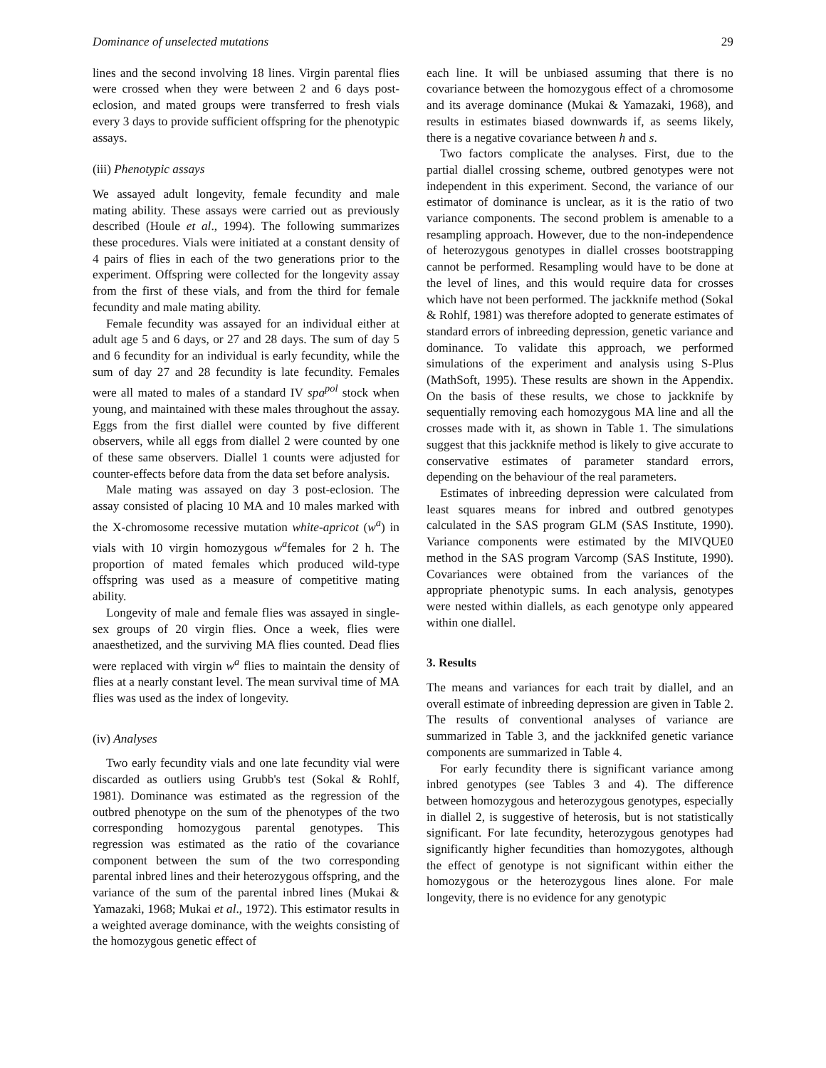Dominance of unselected mutations 29
lines and the second involving 18 lines. Virgin parental flies were crossed when they were between 2 and 6 days post-eclosion, and mated groups were transferred to fresh vials every 3 days to provide sufficient offspring for the phenotypic assays.
(iii) Phenotypic assays
We assayed adult longevity, female fecundity and male mating ability. These assays were carried out as previously described (Houle et al., 1994). The following summarizes these procedures. Vials were initiated at a constant density of 4 pairs of flies in each of the two generations prior to the experiment. Offspring were collected for the longevity assay from the first of these vials, and from the third for female fecundity and male mating ability.
Female fecundity was assayed for an individual either at adult age 5 and 6 days, or 27 and 28 days. The sum of day 5 and 6 fecundity for an individual is early fecundity, while the sum of day 27 and 28 fecundity is late fecundity. Females were all mated to males of a standard IV spa<sup>pol</sup> stock when young, and maintained with these males throughout the assay. Eggs from the first diallel were counted by five different observers, while all eggs from diallel 2 were counted by one of these same observers. Diallel 1 counts were adjusted for counter-effects before data from the data set before analysis.
Male mating was assayed on day 3 post-eclosion. The assay consisted of placing 10 MA and 10 males marked with the X-chromosome recessive mutation white-apricot (w<sup>a</sup>) in vials with 10 virgin homozygous w<sup>a</sup>females for 2 h. The proportion of mated females which produced wild-type offspring was used as a measure of competitive mating ability.
Longevity of male and female flies was assayed in single-sex groups of 20 virgin flies. Once a week, flies were anaesthetized, and the surviving MA flies counted. Dead flies were replaced with virgin w<sup>a</sup> flies to maintain the density of flies at a nearly constant level. The mean survival time of MA flies was used as the index of longevity.
(iv) Analyses
Two early fecundity vials and one late fecundity vial were discarded as outliers using Grubb's test (Sokal & Rohlf, 1981). Dominance was estimated as the regression of the outbred phenotype on the sum of the phenotypes of the two corresponding homozygous parental genotypes. This regression was estimated as the ratio of the covariance component between the sum of the two corresponding parental inbred lines and their heterozygous offspring, and the variance of the sum of the parental inbred lines (Mukai & Yamazaki, 1968; Mukai et al., 1972). This estimator results in a weighted average dominance, with the weights consisting of the homozygous genetic effect of
each line. It will be unbiased assuming that there is no covariance between the homozygous effect of a chromosome and its average dominance (Mukai & Yamazaki, 1968), and results in estimates biased downwards if, as seems likely, there is a negative covariance between h and s.
Two factors complicate the analyses. First, due to the partial diallel crossing scheme, outbred genotypes were not independent in this experiment. Second, the variance of our estimator of dominance is unclear, as it is the ratio of two variance components. The second problem is amenable to a resampling approach. However, due to the non-independence of heterozygous genotypes in diallel crosses bootstrapping cannot be performed. Resampling would have to be done at the level of lines, and this would require data for crosses which have not been performed. The jackknife method (Sokal & Rohlf, 1981) was therefore adopted to generate estimates of standard errors of inbreeding depression, genetic variance and dominance. To validate this approach, we performed simulations of the experiment and analysis using S-Plus (MathSoft, 1995). These results are shown in the Appendix. On the basis of these results, we chose to jackknife by sequentially removing each homozygous MA line and all the crosses made with it, as shown in Table 1. The simulations suggest that this jackknife method is likely to give accurate to conservative estimates of parameter standard errors, depending on the behaviour of the real parameters.
Estimates of inbreeding depression were calculated from least squares means for inbred and outbred genotypes calculated in the SAS program GLM (SAS Institute, 1990). Variance components were estimated by the MIVQUE0 method in the SAS program Varcomp (SAS Institute, 1990). Covariances were obtained from the variances of the appropriate phenotypic sums. In each analysis, genotypes were nested within diallels, as each genotype only appeared within one diallel.
3. Results
The means and variances for each trait by diallel, and an overall estimate of inbreeding depression are given in Table 2. The results of conventional analyses of variance are summarized in Table 3, and the jackknifed genetic variance components are summarized in Table 4.
For early fecundity there is significant variance among inbred genotypes (see Tables 3 and 4). The difference between homozygous and heterozygous genotypes, especially in diallel 2, is suggestive of heterosis, but is not statistically significant. For late fecundity, heterozygous genotypes had significantly higher fecundities than homozygotes, although the effect of genotype is not significant within either the homozygous or the heterozygous lines alone. For male longevity, there is no evidence for any genotypic